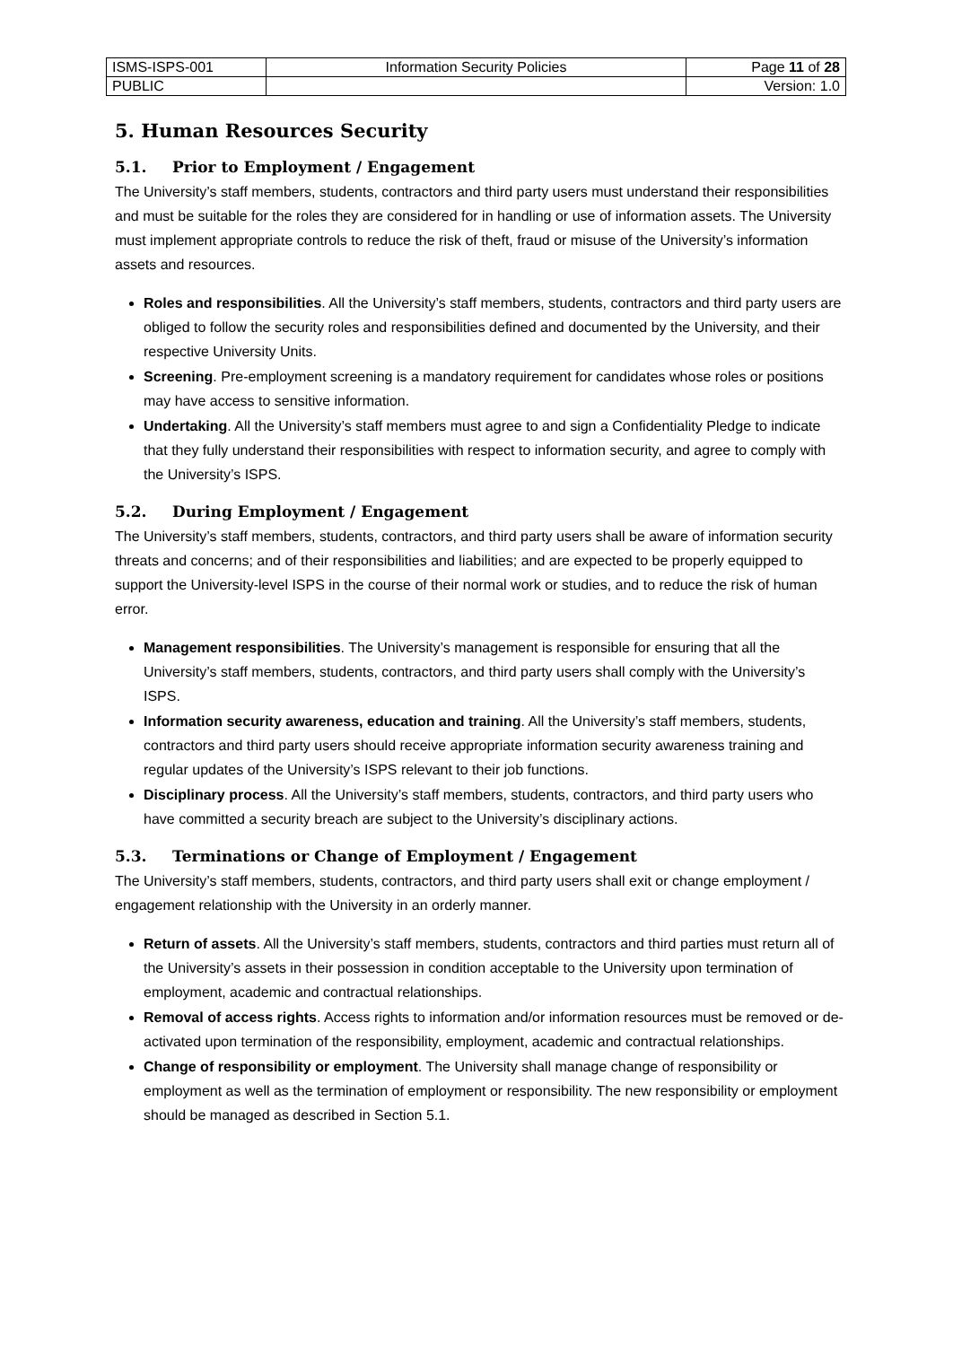| ISMS-ISPS-001 | Information Security Policies | Page 11 of 28 |
| PUBLIC | | Version: 1.0 |
5. Human Resources Security
5.1. Prior to Employment / Engagement
The University’s staff members, students, contractors and third party users must understand their responsibilities and must be suitable for the roles they are considered for in handling or use of information assets. The University must implement appropriate controls to reduce the risk of theft, fraud or misuse of the University’s information assets and resources.
Roles and responsibilities. All the University’s staff members, students, contractors and third party users are obliged to follow the security roles and responsibilities defined and documented by the University, and their respective University Units.
Screening. Pre-employment screening is a mandatory requirement for candidates whose roles or positions may have access to sensitive information.
Undertaking. All the University’s staff members must agree to and sign a Confidentiality Pledge to indicate that they fully understand their responsibilities with respect to information security, and agree to comply with the University’s ISPS.
5.2. During Employment / Engagement
The University’s staff members, students, contractors, and third party users shall be aware of information security threats and concerns; and of their responsibilities and liabilities; and are expected to be properly equipped to support the University-level ISPS in the course of their normal work or studies, and to reduce the risk of human error.
Management responsibilities. The University’s management is responsible for ensuring that all the University’s staff members, students, contractors, and third party users shall comply with the University’s ISPS.
Information security awareness, education and training. All the University’s staff members, students, contractors and third party users should receive appropriate information security awareness training and regular updates of the University’s ISPS relevant to their job functions.
Disciplinary process. All the University’s staff members, students, contractors, and third party users who have committed a security breach are subject to the University’s disciplinary actions.
5.3. Terminations or Change of Employment / Engagement
The University’s staff members, students, contractors, and third party users shall exit or change employment / engagement relationship with the University in an orderly manner.
Return of assets. All the University’s staff members, students, contractors and third parties must return all of the University’s assets in their possession in condition acceptable to the University upon termination of employment, academic and contractual relationships.
Removal of access rights. Access rights to information and/or information resources must be removed or de-activated upon termination of the responsibility, employment, academic and contractual relationships.
Change of responsibility or employment. The University shall manage change of responsibility or employment as well as the termination of employment or responsibility. The new responsibility or employment should be managed as described in Section 5.1.